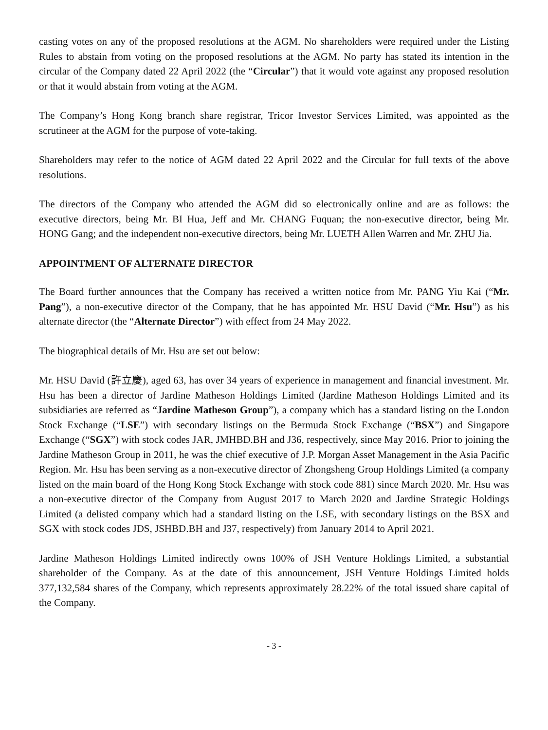casting votes on any of the proposed resolutions at the AGM. No shareholders were required under the Listing Rules to abstain from voting on the proposed resolutions at the AGM. No party has stated its intention in the circular of the Company dated 22 April 2022 (the “Circular”) that it would vote against any proposed resolution or that it would abstain from voting at the AGM.
The Company’s Hong Kong branch share registrar, Tricor Investor Services Limited, was appointed as the scrutineer at the AGM for the purpose of vote-taking.
Shareholders may refer to the notice of AGM dated 22 April 2022 and the Circular for full texts of the above resolutions.
The directors of the Company who attended the AGM did so electronically online and are as follows: the executive directors, being Mr. BI Hua, Jeff and Mr. CHANG Fuquan; the non-executive director, being Mr. HONG Gang; and the independent non-executive directors, being Mr. LUETH Allen Warren and Mr. ZHU Jia.
APPOINTMENT OF ALTERNATE DIRECTOR
The Board further announces that the Company has received a written notice from Mr. PANG Yiu Kai (“Mr. Pang”), a non-executive director of the Company, that he has appointed Mr. HSU David (“Mr. Hsu”) as his alternate director (the “Alternate Director”) with effect from 24 May 2022.
The biographical details of Mr. Hsu are set out below:
Mr. HSU David (許立慶), aged 63, has over 34 years of experience in management and financial investment. Mr. Hsu has been a director of Jardine Matheson Holdings Limited (Jardine Matheson Holdings Limited and its subsidiaries are referred as “Jardine Matheson Group”), a company which has a standard listing on the London Stock Exchange (“LSE”) with secondary listings on the Bermuda Stock Exchange (“BSX”) and Singapore Exchange (“SGX”) with stock codes JAR, JMHBD.BH and J36, respectively, since May 2016. Prior to joining the Jardine Matheson Group in 2011, he was the chief executive of J.P. Morgan Asset Management in the Asia Pacific Region. Mr. Hsu has been serving as a non-executive director of Zhongsheng Group Holdings Limited (a company listed on the main board of the Hong Kong Stock Exchange with stock code 881) since March 2020. Mr. Hsu was a non-executive director of the Company from August 2017 to March 2020 and Jardine Strategic Holdings Limited (a delisted company which had a standard listing on the LSE, with secondary listings on the BSX and SGX with stock codes JDS, JSHBD.BH and J37, respectively) from January 2014 to April 2021.
Jardine Matheson Holdings Limited indirectly owns 100% of JSH Venture Holdings Limited, a substantial shareholder of the Company. As at the date of this announcement, JSH Venture Holdings Limited holds 377,132,584 shares of the Company, which represents approximately 28.22% of the total issued share capital of the Company.
- 3 -